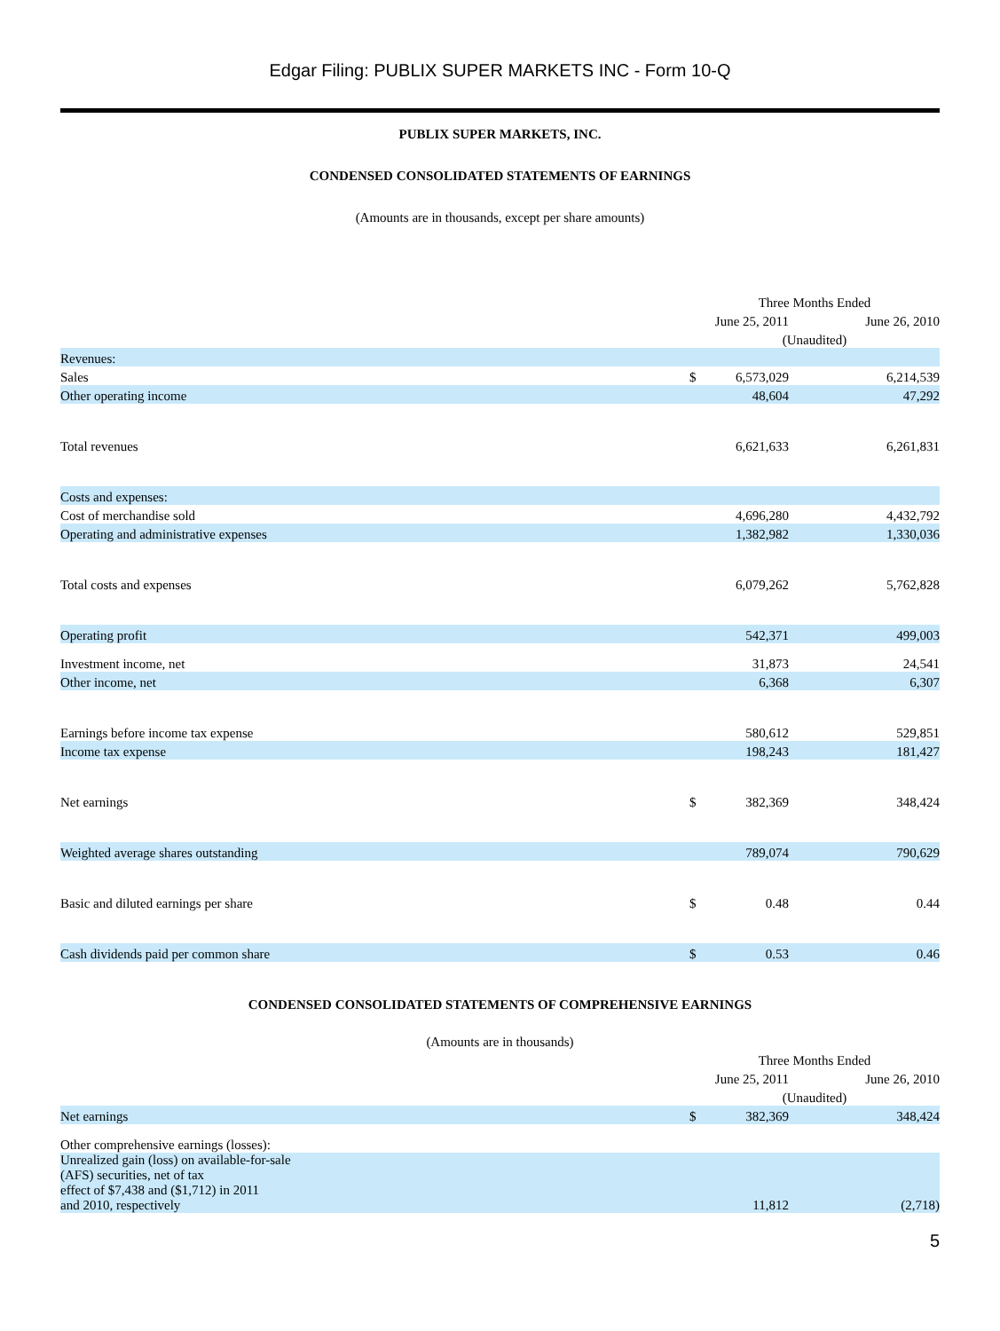Edgar Filing: PUBLIX SUPER MARKETS INC - Form 10-Q
PUBLIX SUPER MARKETS, INC.
CONDENSED CONSOLIDATED STATEMENTS OF EARNINGS
(Amounts are in thousands, except per share amounts)
| | Three Months Ended | | | |
| | June 25, 2011 | | | June 26, 2010 |
| | (Unaudited) | | | |
| Revenues: | | | | |
| Sales | $ | 6,573,029 | | 6,214,539 |
| Other operating income | | 48,604 | | 47,292 |
| Total revenues | | 6,621,633 | | 6,261,831 |
| Costs and expenses: | | | | |
| Cost of merchandise sold | | 4,696,280 | | 4,432,792 |
| Operating and administrative expenses | | 1,382,982 | | 1,330,036 |
| Total costs and expenses | | 6,079,262 | | 5,762,828 |
| Operating profit | | 542,371 | | 499,003 |
| Investment income, net | | 31,873 | | 24,541 |
| Other income, net | | 6,368 | | 6,307 |
| Earnings before income tax expense | | 580,612 | | 529,851 |
| Income tax expense | | 198,243 | | 181,427 |
| Net earnings | $ | 382,369 | | 348,424 |
| Weighted average shares outstanding | | 789,074 | | 790,629 |
| Basic and diluted earnings per share | $ | 0.48 | | 0.44 |
| Cash dividends paid per common share | $ | 0.53 | | 0.46 |
CONDENSED CONSOLIDATED STATEMENTS OF COMPREHENSIVE EARNINGS
(Amounts are in thousands)
| | Three Months Ended | | | |
| | June 25, 2011 | | | June 26, 2010 |
| | (Unaudited) | | | |
| Net earnings | $ | 382,369 | | 348,424 |
| Other comprehensive earnings (losses): | | | | |
| Unrealized gain (loss) on available-for-sale (AFS) securities, net of tax effect of $7,438 and ($1,712) in 2011 and 2010, respectively | | 11,812 | | (2,718) |
5